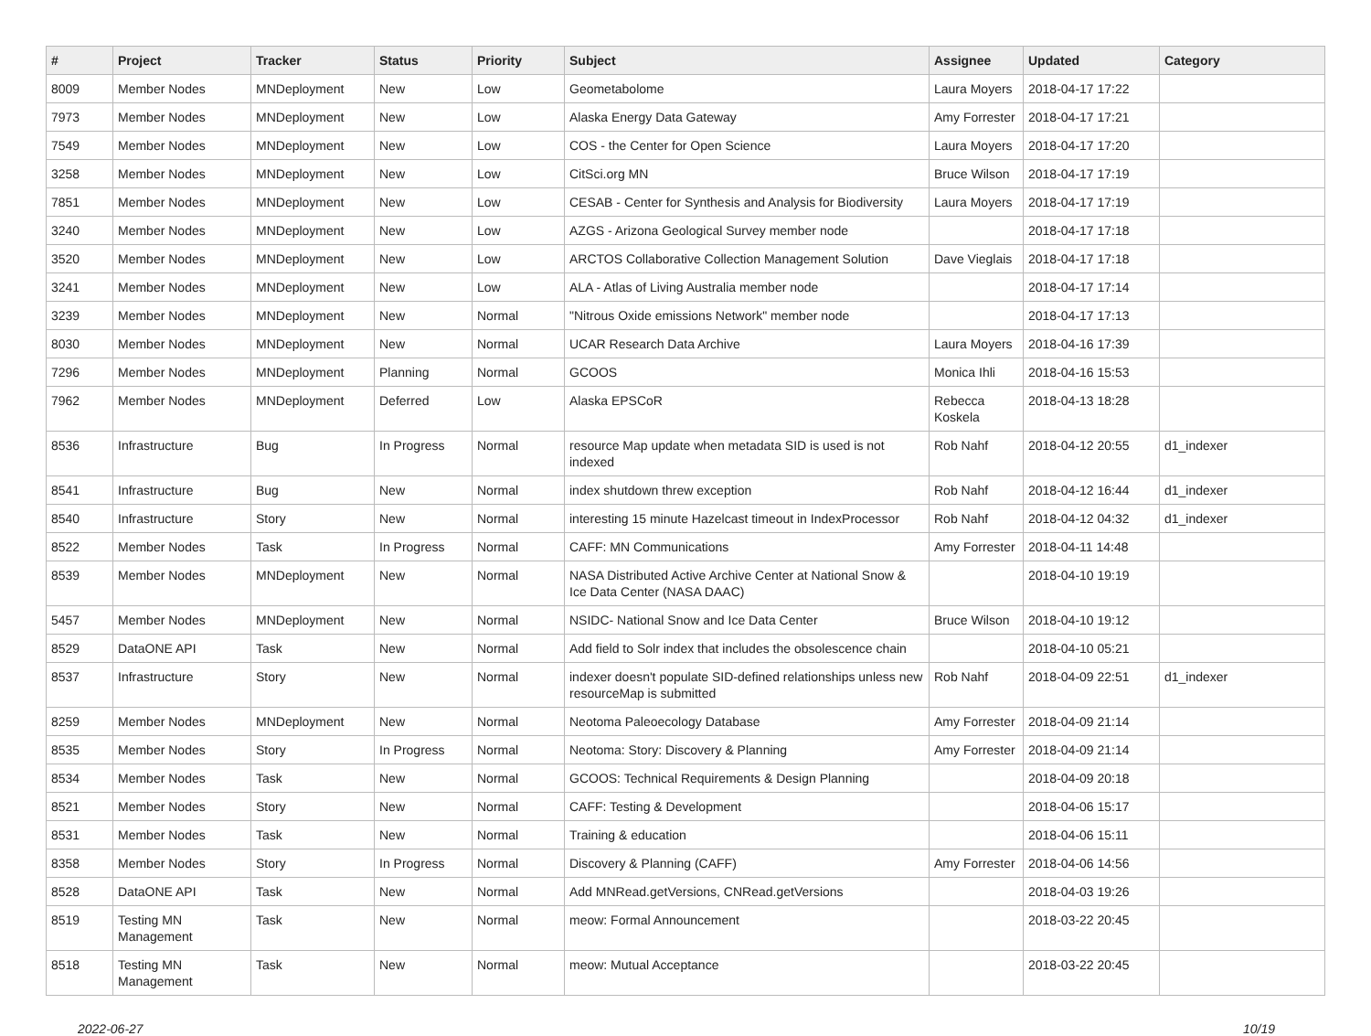| # | Project | Tracker | Status | Priority | Subject | Assignee | Updated | Category |
| --- | --- | --- | --- | --- | --- | --- | --- | --- |
| 8009 | Member Nodes | MNDeployment | New | Low | Geometabolome | Laura Moyers | 2018-04-17 17:22 | |
| 7973 | Member Nodes | MNDeployment | New | Low | Alaska Energy Data Gateway | Amy Forrester | 2018-04-17 17:21 | |
| 7549 | Member Nodes | MNDeployment | New | Low | COS - the Center for Open Science | Laura Moyers | 2018-04-17 17:20 | |
| 3258 | Member Nodes | MNDeployment | New | Low | CitSci.org MN | Bruce Wilson | 2018-04-17 17:19 | |
| 7851 | Member Nodes | MNDeployment | New | Low | CESAB - Center for Synthesis and Analysis for Biodiversity | Laura Moyers | 2018-04-17 17:19 | |
| 3240 | Member Nodes | MNDeployment | New | Low | AZGS - Arizona Geological Survey member node | | 2018-04-17 17:18 | |
| 3520 | Member Nodes | MNDeployment | New | Low | ARCTOS Collaborative Collection Management Solution | Dave Vieglais | 2018-04-17 17:18 | |
| 3241 | Member Nodes | MNDeployment | New | Low | ALA - Atlas of Living Australia member node | | 2018-04-17 17:14 | |
| 3239 | Member Nodes | MNDeployment | New | Normal | "Nitrous Oxide emissions Network" member node | | 2018-04-17 17:13 | |
| 8030 | Member Nodes | MNDeployment | New | Normal | UCAR Research Data Archive | Laura Moyers | 2018-04-16 17:39 | |
| 7296 | Member Nodes | MNDeployment | Planning | Normal | GCOOS | Monica Ihli | 2018-04-16 15:53 | |
| 7962 | Member Nodes | MNDeployment | Deferred | Low | Alaska EPSCoR | Rebecca Koskela | 2018-04-13 18:28 | |
| 8536 | Infrastructure | Bug | In Progress | Normal | resource Map update when metadata SID is used is not indexed | Rob Nahf | 2018-04-12 20:55 | d1_indexer |
| 8541 | Infrastructure | Bug | New | Normal | index shutdown threw exception | Rob Nahf | 2018-04-12 16:44 | d1_indexer |
| 8540 | Infrastructure | Story | New | Normal | interesting 15 minute Hazelcast timeout in IndexProcessor | Rob Nahf | 2018-04-12 04:32 | d1_indexer |
| 8522 | Member Nodes | Task | In Progress | Normal | CAFF: MN Communications | Amy Forrester | 2018-04-11 14:48 | |
| 8539 | Member Nodes | MNDeployment | New | Normal | NASA Distributed Active Archive Center at National Snow & Ice Data Center (NASA DAAC) | | 2018-04-10 19:19 | |
| 5457 | Member Nodes | MNDeployment | New | Normal | NSIDC- National Snow and Ice Data Center | Bruce Wilson | 2018-04-10 19:12 | |
| 8529 | DataONE API | Task | New | Normal | Add field to Solr index that includes the obsolescence chain | | 2018-04-10 05:21 | |
| 8537 | Infrastructure | Story | New | Normal | indexer doesn't populate SID-defined relationships unless new resourceMap is submitted | Rob Nahf | 2018-04-09 22:51 | d1_indexer |
| 8259 | Member Nodes | MNDeployment | New | Normal | Neotoma Paleoecology Database | Amy Forrester | 2018-04-09 21:14 | |
| 8535 | Member Nodes | Story | In Progress | Normal | Neotoma: Story: Discovery & Planning | Amy Forrester | 2018-04-09 21:14 | |
| 8534 | Member Nodes | Task | New | Normal | GCOOS: Technical Requirements & Design Planning | | 2018-04-09 20:18 | |
| 8521 | Member Nodes | Story | New | Normal | CAFF: Testing & Development | | 2018-04-06 15:17 | |
| 8531 | Member Nodes | Task | New | Normal | Training & education | | 2018-04-06 15:11 | |
| 8358 | Member Nodes | Story | In Progress | Normal | Discovery & Planning (CAFF) | Amy Forrester | 2018-04-06 14:56 | |
| 8528 | DataONE API | Task | New | Normal | Add MNRead.getVersions, CNRead.getVersions | | 2018-04-03 19:26 | |
| 8519 | Testing MN Management | Task | New | Normal | meow: Formal Announcement | | 2018-03-22 20:45 | |
| 8518 | Testing MN Management | Task | New | Normal | meow: Mutual Acceptance | | 2018-03-22 20:45 | |
2022-06-27 10/19